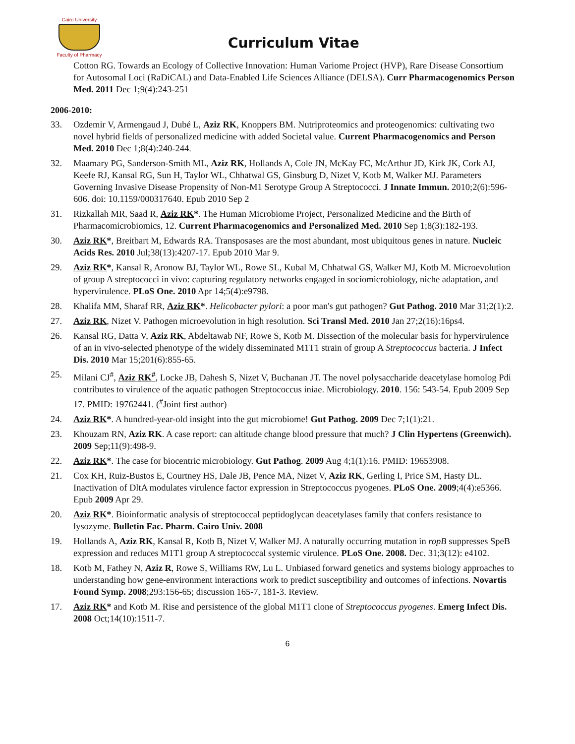Cairo University
Faculty of Pharmacy
Curriculum Vitae
Cotton RG. Towards an Ecology of Collective Innovation: Human Variome Project (HVP), Rare Disease Consortium for Autosomal Loci (RaDiCAL) and Data-Enabled Life Sciences Alliance (DELSA). Curr Pharmacogenomics Person Med. 2011 Dec 1;9(4):243-251
2006-2010:
33. Ozdemir V, Armengaud J, Dubé L, Aziz RK, Knoppers BM. Nutriproteomics and proteogenomics: cultivating two novel hybrid fields of personalized medicine with added Societal value. Current Pharmacogenomics and Person Med. 2010 Dec 1;8(4):240-244.
32. Maamary PG, Sanderson-Smith ML, Aziz RK, Hollands A, Cole JN, McKay FC, McArthur JD, Kirk JK, Cork AJ, Keefe RJ, Kansal RG, Sun H, Taylor WL, Chhatwal GS, Ginsburg D, Nizet V, Kotb M, Walker MJ. Parameters Governing Invasive Disease Propensity of Non-M1 Serotype Group A Streptococci. J Innate Immun. 2010;2(6):596-606. doi: 10.1159/000317640. Epub 2010 Sep 2
31. Rizkallah MR, Saad R, Aziz RK*. The Human Microbiome Project, Personalized Medicine and the Birth of Pharmacomicrobiomics, 12. Current Pharmacogenomics and Personalized Med. 2010 Sep 1;8(3):182-193.
30. Aziz RK*, Breitbart M, Edwards RA. Transposases are the most abundant, most ubiquitous genes in nature. Nucleic Acids Res. 2010 Jul;38(13):4207-17. Epub 2010 Mar 9.
29. Aziz RK*, Kansal R, Aronow BJ, Taylor WL, Rowe SL, Kubal M, Chhatwal GS, Walker MJ, Kotb M. Microevolution of group A streptococci in vivo: capturing regulatory networks engaged in sociomicrobiology, niche adaptation, and hypervirulence. PLoS One. 2010 Apr 14;5(4):e9798.
28. Khalifa MM, Sharaf RR, Aziz RK*. Helicobacter pylori: a poor man's gut pathogen? Gut Pathog. 2010 Mar 31;2(1):2.
27. Aziz RK, Nizet V. Pathogen microevolution in high resolution. Sci Transl Med. 2010 Jan 27;2(16):16ps4.
26. Kansal RG, Datta V, Aziz RK, Abdeltawab NF, Rowe S, Kotb M. Dissection of the molecular basis for hypervirulence of an in vivo-selected phenotype of the widely disseminated M1T1 strain of group A Streptococcus bacteria. J Infect Dis. 2010 Mar 15;201(6):855-65.
25. Milani CJ<sup>#</sup>, Aziz RK<sup>#</sup>, Locke JB, Dahesh S, Nizet V, Buchanan JT. The novel polysaccharide deacetylase homolog Pdi contributes to virulence of the aquatic pathogen Streptococcus iniae. Microbiology. 2010. 156: 543-54. Epub 2009 Sep 17. PMID: 19762441. (<sup>#</sup>Joint first author)
24. Aziz RK*. A hundred-year-old insight into the gut microbiome! Gut Pathog. 2009 Dec 7;1(1):21.
23. Khouzam RN, Aziz RK. A case report: can altitude change blood pressure that much? J Clin Hypertens (Greenwich). 2009 Sep;11(9):498-9.
22. Aziz RK*. The case for biocentric microbiology. Gut Pathog. 2009 Aug 4;1(1):16. PMID: 19653908.
21. Cox KH, Ruiz-Bustos E, Courtney HS, Dale JB, Pence MA, Nizet V, Aziz RK, Gerling I, Price SM, Hasty DL. Inactivation of DltA modulates virulence factor expression in Streptococcus pyogenes. PLoS One. 2009;4(4):e5366. Epub 2009 Apr 29.
20. Aziz RK*. Bioinformatic analysis of streptococcal peptidoglycan deacetylases family that confers resistance to lysozyme. Bulletin Fac. Pharm. Cairo Univ. 2008
19. Hollands A, Aziz RK, Kansal R, Kotb B, Nizet V, Walker MJ. A naturally occurring mutation in ropB suppresses SpeB expression and reduces M1T1 group A streptococcal systemic virulence. PLoS One. 2008. Dec. 31;3(12): e4102.
18. Kotb M, Fathey N, Aziz R, Rowe S, Williams RW, Lu L. Unbiased forward genetics and systems biology approaches to understanding how gene-environment interactions work to predict susceptibility and outcomes of infections. Novartis Found Symp. 2008;293:156-65; discussion 165-7, 181-3. Review.
17. Aziz RK* and Kotb M. Rise and persistence of the global M1T1 clone of Streptococcus pyogenes. Emerg Infect Dis. 2008 Oct;14(10):1511-7.
6